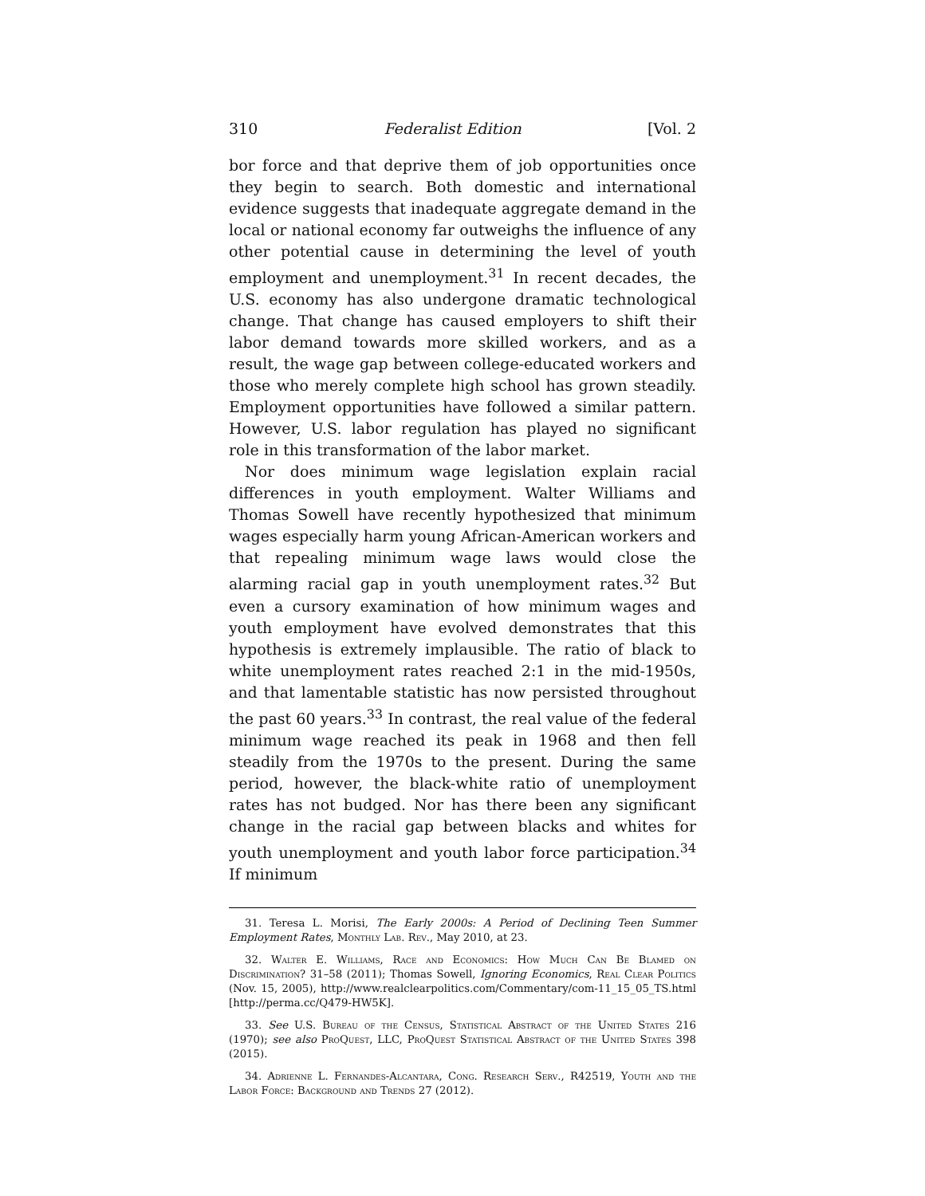310 Federalist Edition [Vol. 2
bor force and that deprive them of job opportunities once they begin to search. Both domestic and international evidence suggests that inadequate aggregate demand in the local or national economy far outweighs the influence of any other potential cause in determining the level of youth employment and unemployment.<sup>31</sup> In recent decades, the U.S. economy has also undergone dramatic technological change. That change has caused employers to shift their labor demand towards more skilled workers, and as a result, the wage gap between college-educated workers and those who merely complete high school has grown steadily. Employment opportunities have followed a similar pattern. However, U.S. labor regulation has played no significant role in this transformation of the labor market.
Nor does minimum wage legislation explain racial differences in youth employment. Walter Williams and Thomas Sowell have recently hypothesized that minimum wages especially harm young African-American workers and that repealing minimum wage laws would close the alarming racial gap in youth unemployment rates.<sup>32</sup> But even a cursory examination of how minimum wages and youth employment have evolved demonstrates that this hypothesis is extremely implausible. The ratio of black to white unemployment rates reached 2:1 in the mid-1950s, and that lamentable statistic has now persisted throughout the past 60 years.<sup>33</sup> In contrast, the real value of the federal minimum wage reached its peak in 1968 and then fell steadily from the 1970s to the present. During the same period, however, the black-white ratio of unemployment rates has not budged. Nor has there been any significant change in the racial gap between blacks and whites for youth unemployment and youth labor force participation.<sup>34</sup> If minimum
31. Teresa L. Morisi, The Early 2000s: A Period of Declining Teen Summer Employment Rates, Monthly Lab. Rev., May 2010, at 23.
32. Walter E. Williams, Race and Economics: How Much Can Be Blamed on Discrimination? 31–58 (2011); Thomas Sowell, Ignoring Economics, Real Clear Politics (Nov. 15, 2005), http://www.realclearpolitics.com/Commentary/com-11_15_05_TS.html [http://perma.cc/Q479-HW5K].
33. See U.S. Bureau of the Census, Statistical Abstract of the United States 216 (1970); see also ProQuest, LLC, ProQuest Statistical Abstract of the United States 398 (2015).
34. Adrienne L. Fernandes-Alcantara, Cong. Research Serv., R42519, Youth and the Labor Force: Background and Trends 27 (2012).